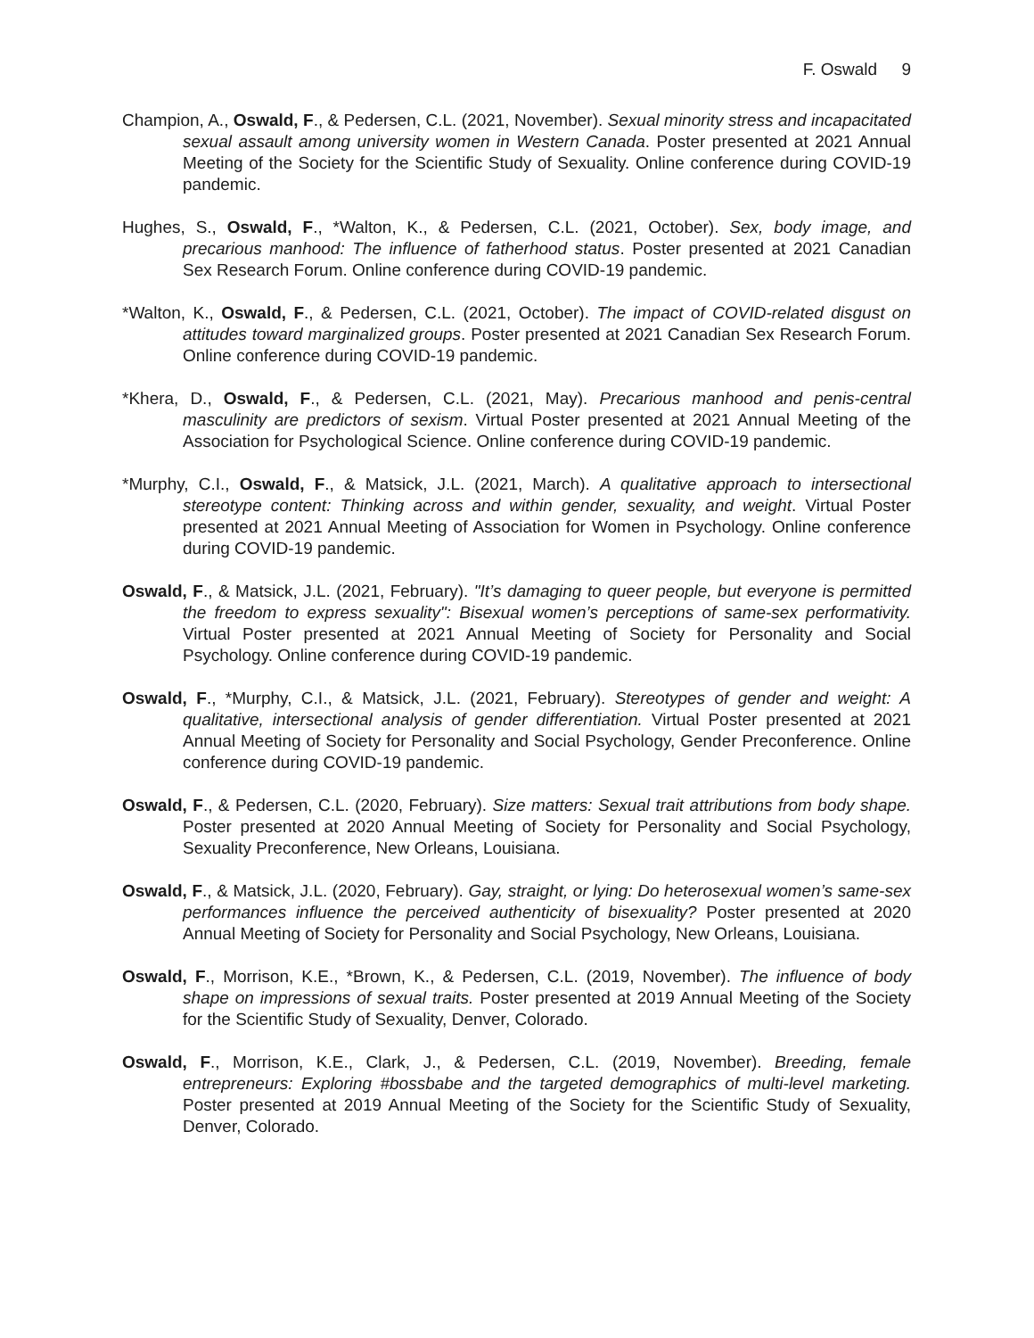F. Oswald 9
Champion, A., Oswald, F., & Pedersen, C.L. (2021, November). Sexual minority stress and incapacitated sexual assault among university women in Western Canada. Poster presented at 2021 Annual Meeting of the Society for the Scientific Study of Sexuality. Online conference during COVID-19 pandemic.
Hughes, S., Oswald, F., *Walton, K., & Pedersen, C.L. (2021, October). Sex, body image, and precarious manhood: The influence of fatherhood status. Poster presented at 2021 Canadian Sex Research Forum. Online conference during COVID-19 pandemic.
*Walton, K., Oswald, F., & Pedersen, C.L. (2021, October). The impact of COVID-related disgust on attitudes toward marginalized groups. Poster presented at 2021 Canadian Sex Research Forum. Online conference during COVID-19 pandemic.
*Khera, D., Oswald, F., & Pedersen, C.L. (2021, May). Precarious manhood and penis-central masculinity are predictors of sexism. Virtual Poster presented at 2021 Annual Meeting of the Association for Psychological Science. Online conference during COVID-19 pandemic.
*Murphy, C.I., Oswald, F., & Matsick, J.L. (2021, March). A qualitative approach to intersectional stereotype content: Thinking across and within gender, sexuality, and weight. Virtual Poster presented at 2021 Annual Meeting of Association for Women in Psychology. Online conference during COVID-19 pandemic.
Oswald, F., & Matsick, J.L. (2021, February). "It’s damaging to queer people, but everyone is permitted the freedom to express sexuality": Bisexual women’s perceptions of same-sex performativity. Virtual Poster presented at 2021 Annual Meeting of Society for Personality and Social Psychology. Online conference during COVID-19 pandemic.
Oswald, F., *Murphy, C.I., & Matsick, J.L. (2021, February). Stereotypes of gender and weight: A qualitative, intersectional analysis of gender differentiation. Virtual Poster presented at 2021 Annual Meeting of Society for Personality and Social Psychology, Gender Preconference. Online conference during COVID-19 pandemic.
Oswald, F., & Pedersen, C.L. (2020, February). Size matters: Sexual trait attributions from body shape. Poster presented at 2020 Annual Meeting of Society for Personality and Social Psychology, Sexuality Preconference, New Orleans, Louisiana.
Oswald, F., & Matsick, J.L. (2020, February). Gay, straight, or lying: Do heterosexual women’s same-sex performances influence the perceived authenticity of bisexuality? Poster presented at 2020 Annual Meeting of Society for Personality and Social Psychology, New Orleans, Louisiana.
Oswald, F., Morrison, K.E., *Brown, K., & Pedersen, C.L. (2019, November). The influence of body shape on impressions of sexual traits. Poster presented at 2019 Annual Meeting of the Society for the Scientific Study of Sexuality, Denver, Colorado.
Oswald, F., Morrison, K.E., Clark, J., & Pedersen, C.L. (2019, November). Breeding, female entrepreneurs: Exploring #bossbabe and the targeted demographics of multi-level marketing. Poster presented at 2019 Annual Meeting of the Society for the Scientific Study of Sexuality, Denver, Colorado.